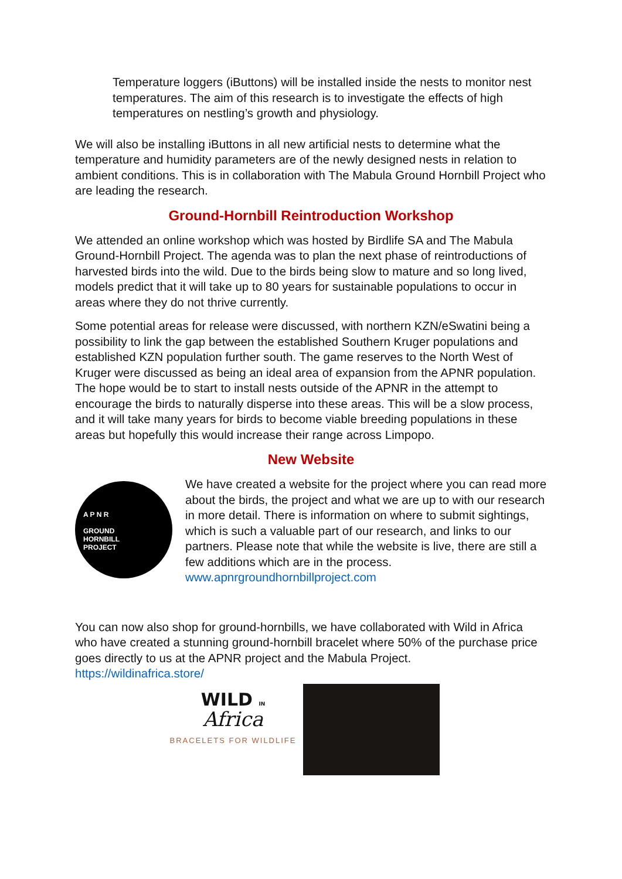Temperature loggers (iButtons) will be installed inside the nests to monitor nest temperatures. The aim of this research is to investigate the effects of high temperatures on nestling’s growth and physiology.
We will also be installing iButtons in all new artificial nests to determine what the temperature and humidity parameters are of the newly designed nests in relation to ambient conditions. This is in collaboration with The Mabula Ground Hornbill Project who are leading the research.
Ground-Hornbill Reintroduction Workshop
We attended an online workshop which was hosted by Birdlife SA and The Mabula Ground-Hornbill Project. The agenda was to plan the next phase of reintroductions of harvested birds into the wild. Due to the birds being slow to mature and so long lived, models predict that it will take up to 80 years for sustainable populations to occur in areas where they do not thrive currently.
Some potential areas for release were discussed, with northern KZN/eSwatini being a possibility to link the gap between the established Southern Kruger populations and established KZN population further south. The game reserves to the North West of Kruger were discussed as being an ideal area of expansion from the APNR population. The hope would be to start to install nests outside of the APNR in the attempt to encourage the birds to naturally disperse into these areas. This will be a slow process, and it will take many years for birds to become viable breeding populations in these areas but hopefully this would increase their range across Limpopo.
New Website
A P N R
GROUND
HORNBILL
PROJECT
We have created a website for the project where you can read more about the birds, the project and what we are up to with our research in more detail. There is information on where to submit sightings, which is such a valuable part of our research, and links to our partners. Please note that while the website is live, there are still a few additions which are in the process.
www.apnrgroundhornbillproject.com
You can now also shop for ground-hornbills, we have collaborated with Wild in Africa who have created a stunning ground-hornbill bracelet where 50% of the purchase price goes directly to us at the APNR project and the Mabula Project.
https://wildinafrica.store/
WILD IN
Africa
BRACELETS FOR WILDLIFE